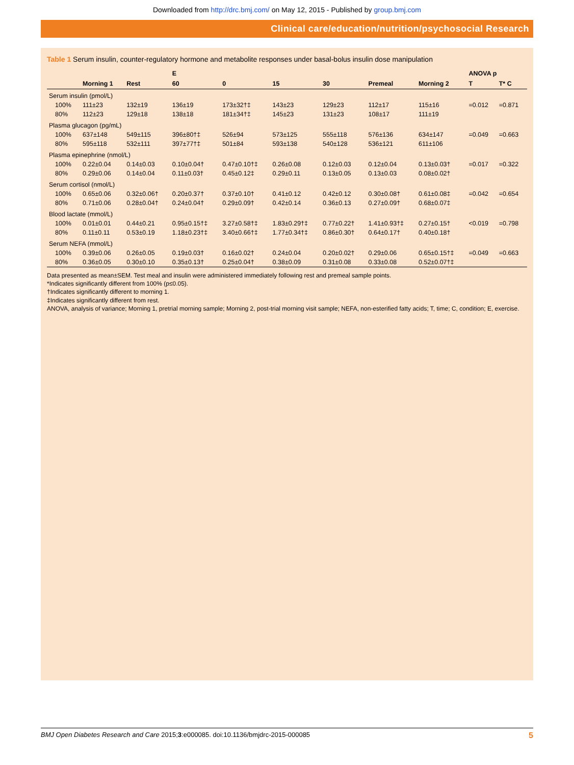Downloaded from http://drc.bmj.com/ on May 12, 2015 - Published by group.bmj.com
Clinical care/education/nutrition/psychosocial Research
Table 1 Serum insulin, counter-regulatory hormone and metabolite responses under basal-bolus insulin dose manipulation
| | | | E | | | | | | ANOVA p | |
| --- | --- | --- | --- | --- | --- | --- | --- | --- | --- | --- |
| | Morning 1 | Rest | 60 | 0 | 15 | 30 | Premeal | Morning 2 | T | T* C |
| Serum insulin (pmol/L) | | | | | | | | | | |
| 100% | 111±23 | 132±19 | 136±19 | 173±32†‡ | 143±23 | 129±23 | 112±17 | 115±16 | =0.012 | =0.871 |
| 80% | 112±23 | 129±18 | 138±18 | 181±34†‡ | 145±23 | 131±23 | 108±17 | 111±19 | | |
| Plasma glucagon (pg/mL) | | | | | | | | | | |
| 100% | 637±148 | 549±115 | 396±80†‡ | 526±94 | 573±125 | 555±118 | 576±136 | 634±147 | =0.049 | =0.663 |
| 80% | 595±118 | 532±111 | 397±77†‡ | 501±84 | 593±138 | 540±128 | 536±121 | 611±106 | | |
| Plasma epinephrine (nmol/L) | | | | | | | | | | |
| 100% | 0.22±0.04 | 0.14±0.03 | 0.10±0.04† | 0.47±0.10†‡ | 0.26±0.08 | 0.12±0.03 | 0.12±0.04 | 0.13±0.03† | =0.017 | =0.322 |
| 80% | 0.29±0.06 | 0.14±0.04 | 0.11±0.03† | 0.45±0.12‡ | 0.29±0.11 | 0.13±0.05 | 0.13±0.03 | 0.08±0.02† | | |
| Serum cortisol (nmol/L) | | | | | | | | | | |
| 100% | 0.65±0.06 | 0.32±0.06† | 0.20±0.37† | 0.37±0.10† | 0.41±0.12 | 0.42±0.12 | 0.30±0.08† | 0.61±0.08‡ | =0.042 | =0.654 |
| 80% | 0.71±0.06 | 0.28±0.04† | 0.24±0.04† | 0.29±0.09† | 0.42±0.14 | 0.36±0.13 | 0.27±0.09† | 0.68±0.07‡ | | |
| Blood lactate (mmol/L) | | | | | | | | | | |
| 100% | 0.01±0.01 | 0.44±0.21 | 0.95±0.15†‡ | 3.27±0.58†‡ | 1.83±0.29†‡ | 0.77±0.22† | 1.41±0.93†‡ | 0.27±0.15† | <0.019 | =0.798 |
| 80% | 0.11±0.11 | 0.53±0.19 | 1.18±0.23†‡ | 3.40±0.66†‡ | 1.77±0.34†‡ | 0.86±0.30† | 0.64±0.17† | 0.40±0.18† | | |
| Serum NEFA (mmol/L) | | | | | | | | | | |
| 100% | 0.39±0.06 | 0.26±0.05 | 0.19±0.03† | 0.16±0.02† | 0.24±0.04 | 0.20±0.02† | 0.29±0.06 | 0.65±0.15†‡ | =0.049 | =0.663 |
| 80% | 0.36±0.05 | 0.30±0.10 | 0.35±0.13† | 0.25±0.04† | 0.38±0.09 | 0.31±0.08 | 0.33±0.08 | 0.52±0.07†‡ | | |
Data presented as mean±SEM. Test meal and insulin were administered immediately following rest and premeal sample points.
*Indicates significantly different from 100% (p≤0.05).
†Indicates significantly different to morning 1.
‡Indicates significantly different from rest.
ANOVA, analysis of variance; Morning 1, pretrial morning sample; Morning 2, post-trial morning visit sample; NEFA, non-esterified fatty acids; T, time; C, condition; E, exercise.
BMJ Open Diabetes Research and Care 2015;3:e000085. doi:10.1136/bmjdrc-2015-000085 5